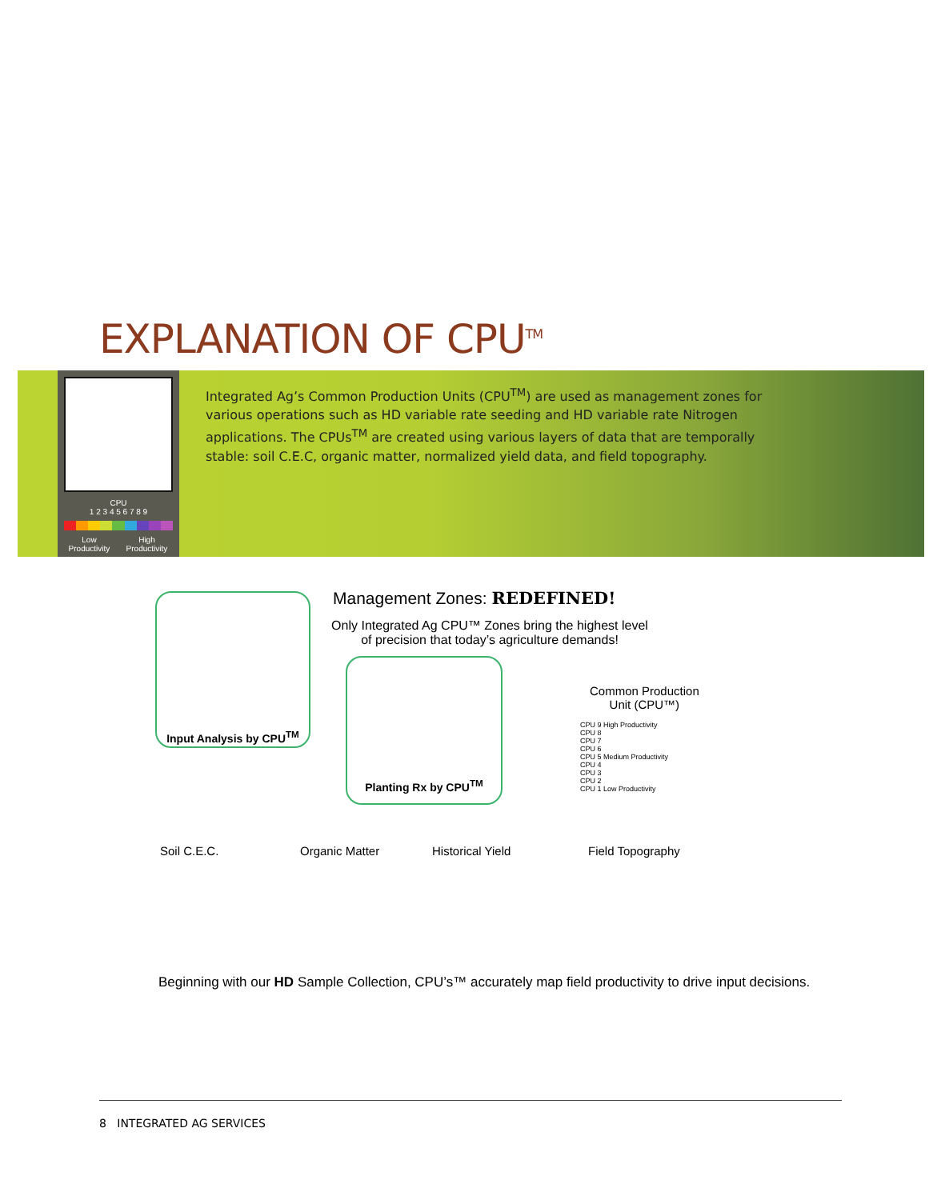EXPLANATION OF CPU<sup>TM</sup>
CPU
1 2 3 4 5 6 7 8 9
Low Productivity High Productivity
Integrated Ag’s Common Production Units (CPU<sup>TM</sup>) are used as management zones for various operations such as HD variable rate seeding and HD variable rate Nitrogen applications. The CPUs<sup>TM</sup> are created using various layers of data that are temporally stable: soil C.E.C, organic matter, normalized yield data, and field topography.
Input Analysis by CPU<sup>TM</sup>
Management Zones: REDEFINED!
Only Integrated Ag CPU™ Zones bring the highest level of precision that today’s agriculture demands!
Planting Rx by CPU<sup>TM</sup>
Common Production
Unit (CPU™)
CPU 9 High Productivity
CPU 8
CPU 7
CPU 6
CPU 5 Medium Productivity
CPU 4
CPU 3
CPU 2
CPU 1 Low Productivity
Soil C.E.C. Organic Matter Historical Yield Field Topography
Beginning with our HD Sample Collection, CPU’s™ accurately map field productivity to drive input decisions.
8 INTEGRATED AG SERVICES